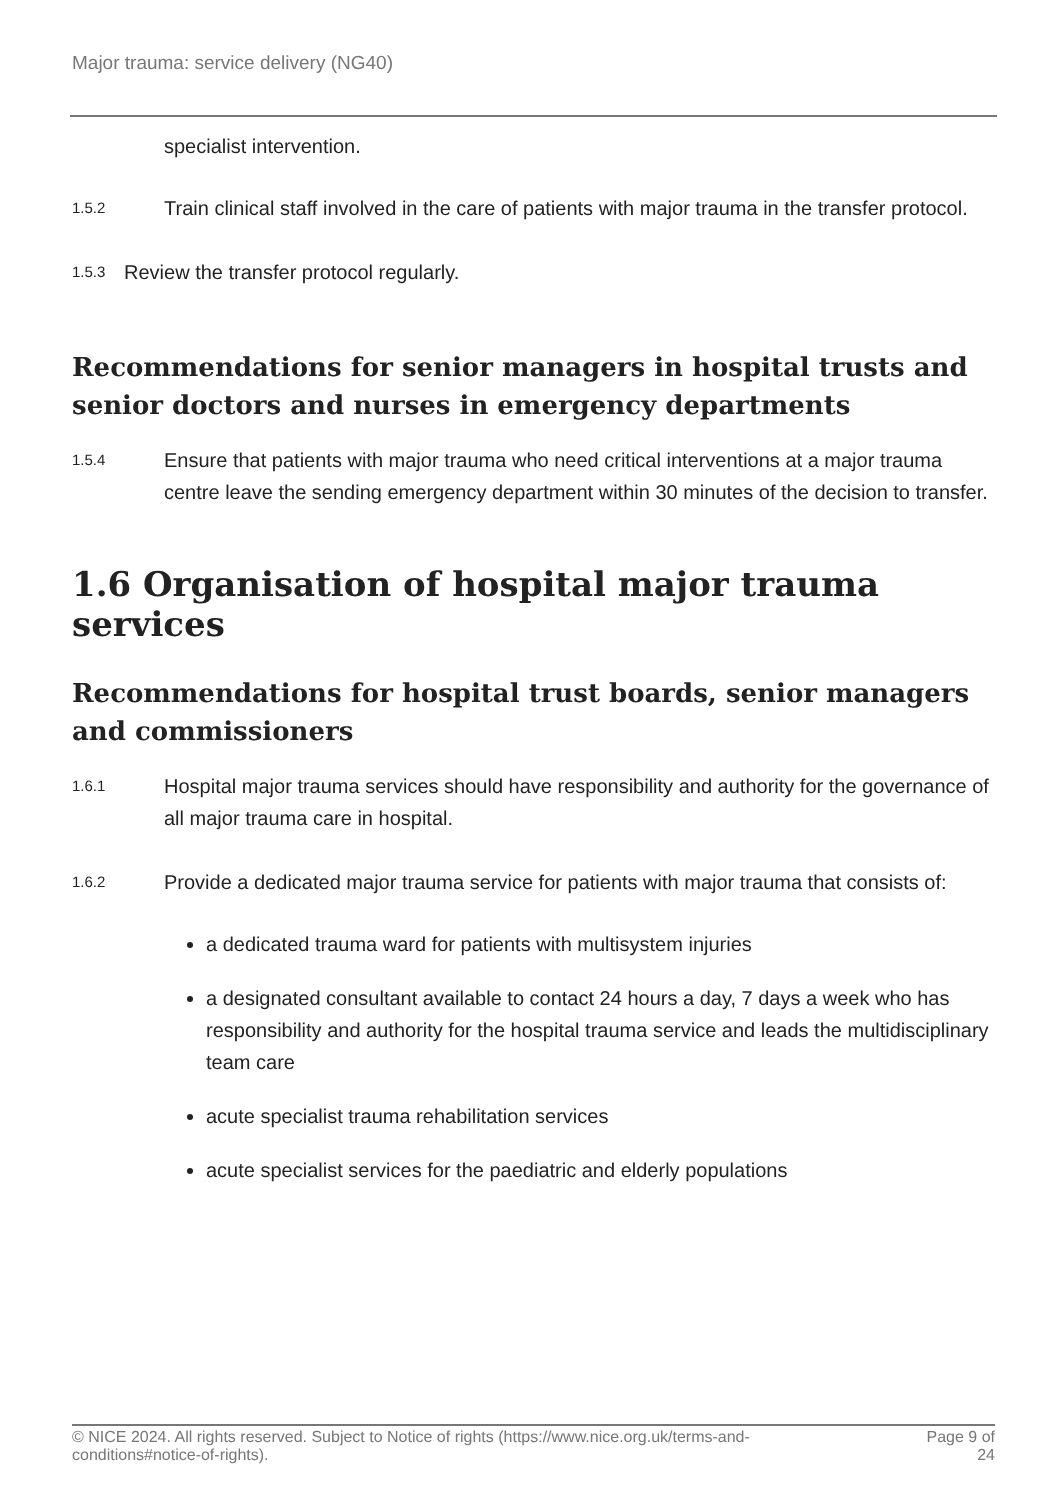Major trauma: service delivery (NG40)
specialist intervention.
1.5.2
Train clinical staff involved in the care of patients with major trauma in the transfer protocol.
1.5.3
Review the transfer protocol regularly.
Recommendations for senior managers in hospital trusts and senior doctors and nurses in emergency departments
1.5.4
Ensure that patients with major trauma who need critical interventions at a major trauma centre leave the sending emergency department within 30 minutes of the decision to transfer.
1.6 Organisation of hospital major trauma services
Recommendations for hospital trust boards, senior managers and commissioners
1.6.1
Hospital major trauma services should have responsibility and authority for the governance of all major trauma care in hospital.
1.6.2
Provide a dedicated major trauma service for patients with major trauma that consists of:
a dedicated trauma ward for patients with multisystem injuries
a designated consultant available to contact 24 hours a day, 7 days a week who has responsibility and authority for the hospital trauma service and leads the multidisciplinary team care
acute specialist trauma rehabilitation services
acute specialist services for the paediatric and elderly populations
© NICE 2024. All rights reserved. Subject to Notice of rights (https://www.nice.org.uk/terms-and-
conditions#notice-of-rights). Page 9 of
24